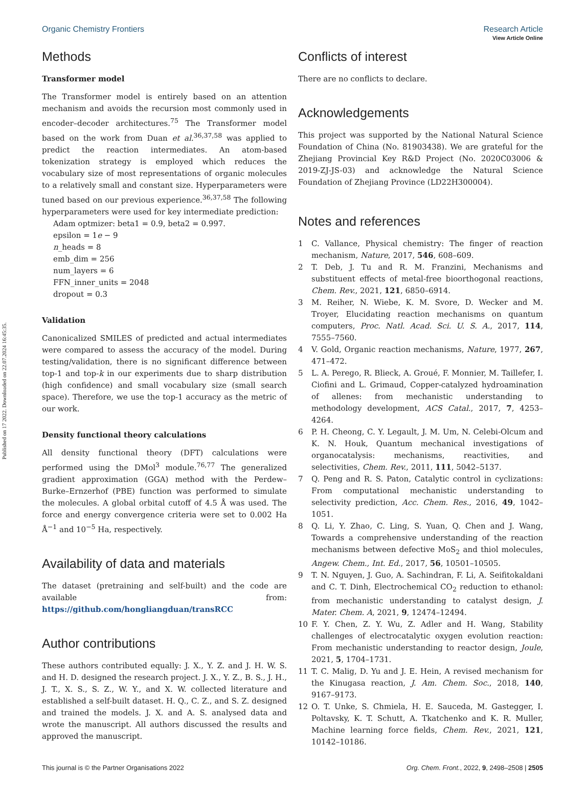Published on 17 2022. Downloaded on 22.07.2024 16:45:35.
View Article Online
Organic Chemistry Frontiers Research Article
Methods
Transformer model
The Transformer model is entirely based on an attention mechanism and avoids the recursion most commonly used in encoder–decoder architectures.<sup>75</sup> The Transformer model based on the work from Duan et al.<sup>36,37,58</sup> was applied to predict the reaction intermediates. An atom-based tokenization strategy is employed which reduces the vocabulary size of most representations of organic molecules to a relatively small and constant size. Hyperparameters were tuned based on our previous experience.<sup>36,37,58</sup> The following hyperparameters were used for key intermediate prediction:
Adam optmizer: beta1 = 0.9, beta2 = 0.997.
epsilon = 1e − 9
n_heads = 8
emb_dim = 256
num_layers = 6
FFN_inner_units = 2048
dropout = 0.3
Validation
Canonicalized SMILES of predicted and actual intermediates were compared to assess the accuracy of the model. During testing/validation, there is no significant difference between top-1 and top-k in our experiments due to sharp distribution (high confidence) and small vocabulary size (small search space). Therefore, we use the top-1 accuracy as the metric of our work.
Density functional theory calculations
All density functional theory (DFT) calculations were performed using the DMol<sup>3</sup> module.<sup>76,77</sup> The generalized gradient approximation (GGA) method with the Perdew–Burke–Ernzerhof (PBE) function was performed to simulate the molecules. A global orbital cutoff of 4.5 Å was used. The force and energy convergence criteria were set to 0.002 Ha Å<sup>−1</sup> and 10<sup>−5</sup> Ha, respectively.
Availability of data and materials
The dataset (pretraining and self-built) and the code are available from: https://github.com/hongliangduan/transRCC
Author contributions
These authors contributed equally: J. X., Y. Z. and J. H. W. S. and H. D. designed the research project. J. X., Y. Z., B. S., J. H., J. T., X. S., S. Z., W. Y., and X. W. collected literature and established a self-built dataset. H. Q., C. Z., and S. Z. designed and trained the models. J. X. and A. S. analysed data and wrote the manuscript. All authors discussed the results and approved the manuscript.
Conflicts of interest
There are no conflicts to declare.
Acknowledgements
This project was supported by the National Natural Science Foundation of China (No. 81903438). We are grateful for the Zhejiang Provincial Key R&D Project (No. 2020C03006 & 2019-ZJ-JS-03) and acknowledge the Natural Science Foundation of Zhejiang Province (LD22H300004).
Notes and references
1 C. Vallance, Physical chemistry: The finger of reaction mechanism, Nature, 2017, 546, 608–609.
2 T. Deb, J. Tu and R. M. Franzini, Mechanisms and substituent effects of metal-free bioorthogonal reactions, Chem. Rev., 2021, 121, 6850–6914.
3 M. Reiher, N. Wiebe, K. M. Svore, D. Wecker and M. Troyer, Elucidating reaction mechanisms on quantum computers, Proc. Natl. Acad. Sci. U. S. A., 2017, 114, 7555–7560.
4 V. Gold, Organic reaction mechanisms, Nature, 1977, 267, 471–472.
5 L. A. Perego, R. Blieck, A. Groué, F. Monnier, M. Taillefer, I. Ciofini and L. Grimaud, Copper-catalyzed hydroamination of allenes: from mechanistic understanding to methodology development, ACS Catal., 2017, 7, 4253–4264.
6 P. H. Cheong, C. Y. Legault, J. M. Um, N. Celebi-Olcum and K. N. Houk, Quantum mechanical investigations of organocatalysis: mechanisms, reactivities, and selectivities, Chem. Rev., 2011, 111, 5042–5137.
7 Q. Peng and R. S. Paton, Catalytic control in cyclizations: From computational mechanistic understanding to selectivity prediction, Acc. Chem. Res., 2016, 49, 1042–1051.
8 Q. Li, Y. Zhao, C. Ling, S. Yuan, Q. Chen and J. Wang, Towards a comprehensive understanding of the reaction mechanisms between defective MoS<sub>2</sub> and thiol molecules, Angew. Chem., Int. Ed., 2017, 56, 10501–10505.
9 T. N. Nguyen, J. Guo, A. Sachindran, F. Li, A. Seifitokaldani and C. T. Dinh, Electrochemical CO<sub>2</sub> reduction to ethanol: from mechanistic understanding to catalyst design, J. Mater. Chem. A, 2021, 9, 12474–12494.
10 F. Y. Chen, Z. Y. Wu, Z. Adler and H. Wang, Stability challenges of electrocatalytic oxygen evolution reaction: From mechanistic understanding to reactor design, Joule, 2021, 5, 1704–1731.
11 T. C. Malig, D. Yu and J. E. Hein, A revised mechanism for the Kinugasa reaction, J. Am. Chem. Soc., 2018, 140, 9167–9173.
12 O. T. Unke, S. Chmiela, H. E. Sauceda, M. Gastegger, I. Poltavsky, K. T. Schutt, A. Tkatchenko and K. R. Muller, Machine learning force fields, Chem. Rev., 2021, 121, 10142–10186.
This journal is © the Partner Organisations 2022 Org. Chem. Front., 2022, 9, 2498–2508 | 2505